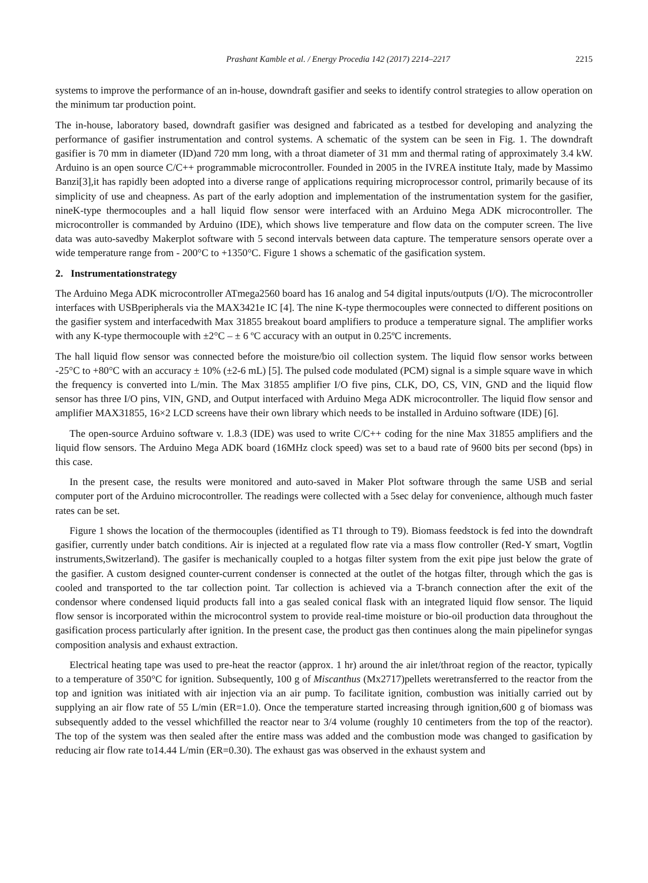Prashant Kamble et al. / Energy Procedia 142 (2017) 2214–2217 2215
systems to improve the performance of an in-house, downdraft gasifier and seeks to identify control strategies to allow operation on the minimum tar production point.
The in-house, laboratory based, downdraft gasifier was designed and fabricated as a testbed for developing and analyzing the performance of gasifier instrumentation and control systems. A schematic of the system can be seen in Fig. 1. The downdraft gasifier is 70 mm in diameter (ID)and 720 mm long, with a throat diameter of 31 mm and thermal rating of approximately 3.4 kW. Arduino is an open source C/C++ programmable microcontroller. Founded in 2005 in the IVREA institute Italy, made by Massimo Banzi[3],it has rapidly been adopted into a diverse range of applications requiring microprocessor control, primarily because of its simplicity of use and cheapness. As part of the early adoption and implementation of the instrumentation system for the gasifier, nineK-type thermocouples and a hall liquid flow sensor were interfaced with an Arduino Mega ADK microcontroller. The microcontroller is commanded by Arduino (IDE), which shows live temperature and flow data on the computer screen. The live data was auto-savedby Makerplot software with 5 second intervals between data capture. The temperature sensors operate over a wide temperature range from - 200°C to +1350°C. Figure 1 shows a schematic of the gasification system.
2. Instrumentationstrategy
The Arduino Mega ADK microcontroller ATmega2560 board has 16 analog and 54 digital inputs/outputs (I/O). The microcontroller interfaces with USBperipherals via the MAX3421e IC [4]. The nine K-type thermocouples were connected to different positions on the gasifier system and interfacedwith Max 31855 breakout board amplifiers to produce a temperature signal. The amplifier works with any K-type thermocouple with ±2°C – ± 6 ºC accuracy with an output in 0.25ºC increments.
The hall liquid flow sensor was connected before the moisture/bio oil collection system. The liquid flow sensor works between -25°C to +80°C with an accuracy ± 10% (±2-6 mL) [5]. The pulsed code modulated (PCM) signal is a simple square wave in which the frequency is converted into L/min. The Max 31855 amplifier I/O five pins, CLK, DO, CS, VIN, GND and the liquid flow sensor has three I/O pins, VIN, GND, and Output interfaced with Arduino Mega ADK microcontroller. The liquid flow sensor and amplifier MAX31855, 16×2 LCD screens have their own library which needs to be installed in Arduino software (IDE) [6].
The open-source Arduino software v. 1.8.3 (IDE) was used to write C/C++ coding for the nine Max 31855 amplifiers and the liquid flow sensors. The Arduino Mega ADK board (16MHz clock speed) was set to a baud rate of 9600 bits per second (bps) in this case.
In the present case, the results were monitored and auto-saved in Maker Plot software through the same USB and serial computer port of the Arduino microcontroller. The readings were collected with a 5sec delay for convenience, although much faster rates can be set.
Figure 1 shows the location of the thermocouples (identified as T1 through to T9). Biomass feedstock is fed into the downdraft gasifier, currently under batch conditions. Air is injected at a regulated flow rate via a mass flow controller (Red-Y smart, Vogtlin instruments,Switzerland). The gasifer is mechanically coupled to a hotgas filter system from the exit pipe just below the grate of the gasifier. A custom designed counter-current condenser is connected at the outlet of the hotgas filter, through which the gas is cooled and transported to the tar collection point. Tar collection is achieved via a T-branch connection after the exit of the condensor where condensed liquid products fall into a gas sealed conical flask with an integrated liquid flow sensor. The liquid flow sensor is incorporated within the microcontrol system to provide real-time moisture or bio-oil production data throughout the gasification process particularly after ignition. In the present case, the product gas then continues along the main pipelinefor syngas composition analysis and exhaust extraction.
Electrical heating tape was used to pre-heat the reactor (approx. 1 hr) around the air inlet/throat region of the reactor, typically to a temperature of 350°C for ignition. Subsequently, 100 g of Miscanthus (Mx2717)pellets weretransferred to the reactor from the top and ignition was initiated with air injection via an air pump. To facilitate ignition, combustion was initially carried out by supplying an air flow rate of 55 L/min (ER=1.0). Once the temperature started increasing through ignition,600 g of biomass was subsequently added to the vessel whichfilled the reactor near to 3/4 volume (roughly 10 centimeters from the top of the reactor). The top of the system was then sealed after the entire mass was added and the combustion mode was changed to gasification by reducing air flow rate to14.44 L/min (ER=0.30). The exhaust gas was observed in the exhaust system and